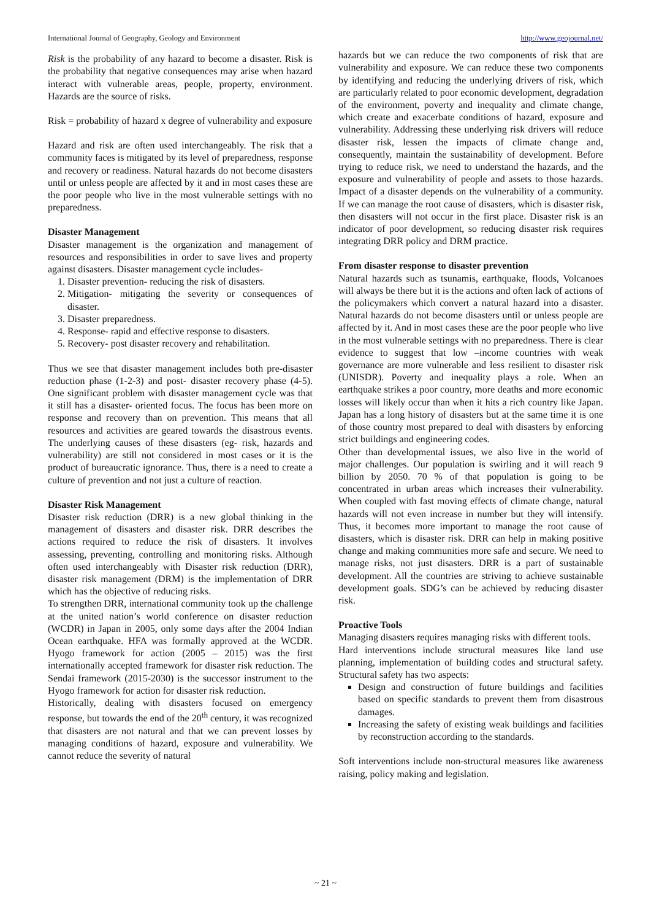International Journal of Geography, Geology and Environment http://www.geojournal.net/
Risk is the probability of any hazard to become a disaster. Risk is the probability that negative consequences may arise when hazard interact with vulnerable areas, people, property, environment. Hazards are the source of risks.
Risk = probability of hazard x degree of vulnerability and exposure
Hazard and risk are often used interchangeably. The risk that a community faces is mitigated by its level of preparedness, response and recovery or readiness. Natural hazards do not become disasters until or unless people are affected by it and in most cases these are the poor people who live in the most vulnerable settings with no preparedness.
Disaster Management
Disaster management is the organization and management of resources and responsibilities in order to save lives and property against disasters. Disaster management cycle includes-
1. Disaster prevention- reducing the risk of disasters.
2. Mitigation- mitigating the severity or consequences of disaster.
3. Disaster preparedness.
4. Response- rapid and effective response to disasters.
5. Recovery- post disaster recovery and rehabilitation.
Thus we see that disaster management includes both pre-disaster reduction phase (1-2-3) and post- disaster recovery phase (4-5). One significant problem with disaster management cycle was that it still has a disaster- oriented focus. The focus has been more on response and recovery than on prevention. This means that all resources and activities are geared towards the disastrous events. The underlying causes of these disasters (eg- risk, hazards and vulnerability) are still not considered in most cases or it is the product of bureaucratic ignorance. Thus, there is a need to create a culture of prevention and not just a culture of reaction.
Disaster Risk Management
Disaster risk reduction (DRR) is a new global thinking in the management of disasters and disaster risk. DRR describes the actions required to reduce the risk of disasters. It involves assessing, preventing, controlling and monitoring risks. Although often used interchangeably with Disaster risk reduction (DRR), disaster risk management (DRM) is the implementation of DRR which has the objective of reducing risks.
To strengthen DRR, international community took up the challenge at the united nation’s world conference on disaster reduction (WCDR) in Japan in 2005, only some days after the 2004 Indian Ocean earthquake. HFA was formally approved at the WCDR. Hyogo framework for action (2005 – 2015) was the first internationally accepted framework for disaster risk reduction. The Sendai framework (2015-2030) is the successor instrument to the Hyogo framework for action for disaster risk reduction.
Historically, dealing with disasters focused on emergency response, but towards the end of the 20<sup>th</sup> century, it was recognized that disasters are not natural and that we can prevent losses by managing conditions of hazard, exposure and vulnerability. We cannot reduce the severity of natural
hazards but we can reduce the two components of risk that are vulnerability and exposure. We can reduce these two components by identifying and reducing the underlying drivers of risk, which are particularly related to poor economic development, degradation of the environment, poverty and inequality and climate change, which create and exacerbate conditions of hazard, exposure and vulnerability. Addressing these underlying risk drivers will reduce disaster risk, lessen the impacts of climate change and, consequently, maintain the sustainability of development. Before trying to reduce risk, we need to understand the hazards, and the exposure and vulnerability of people and assets to those hazards. Impact of a disaster depends on the vulnerability of a community. If we can manage the root cause of disasters, which is disaster risk, then disasters will not occur in the first place. Disaster risk is an indicator of poor development, so reducing disaster risk requires integrating DRR policy and DRM practice.
From disaster response to disaster prevention
Natural hazards such as tsunamis, earthquake, floods, Volcanoes will always be there but it is the actions and often lack of actions of the policymakers which convert a natural hazard into a disaster. Natural hazards do not become disasters until or unless people are affected by it. And in most cases these are the poor people who live in the most vulnerable settings with no preparedness. There is clear evidence to suggest that low –income countries with weak governance are more vulnerable and less resilient to disaster risk (UNISDR). Poverty and inequality plays a role. When an earthquake strikes a poor country, more deaths and more economic losses will likely occur than when it hits a rich country like Japan. Japan has a long history of disasters but at the same time it is one of those country most prepared to deal with disasters by enforcing strict buildings and engineering codes.
Other than developmental issues, we also live in the world of major challenges. Our population is swirling and it will reach 9 billion by 2050. 70 % of that population is going to be concentrated in urban areas which increases their vulnerability. When coupled with fast moving effects of climate change, natural hazards will not even increase in number but they will intensify. Thus, it becomes more important to manage the root cause of disasters, which is disaster risk. DRR can help in making positive change and making communities more safe and secure. We need to manage risks, not just disasters. DRR is a part of sustainable development. All the countries are striving to achieve sustainable development goals. SDG’s can be achieved by reducing disaster risk.
Proactive Tools
Managing disasters requires managing risks with different tools.
Hard interventions include structural measures like land use planning, implementation of building codes and structural safety. Structural safety has two aspects:
Design and construction of future buildings and facilities based on specific standards to prevent them from disastrous damages.
Increasing the safety of existing weak buildings and facilities by reconstruction according to the standards.
Soft interventions include non-structural measures like awareness raising, policy making and legislation.
~ 21 ~